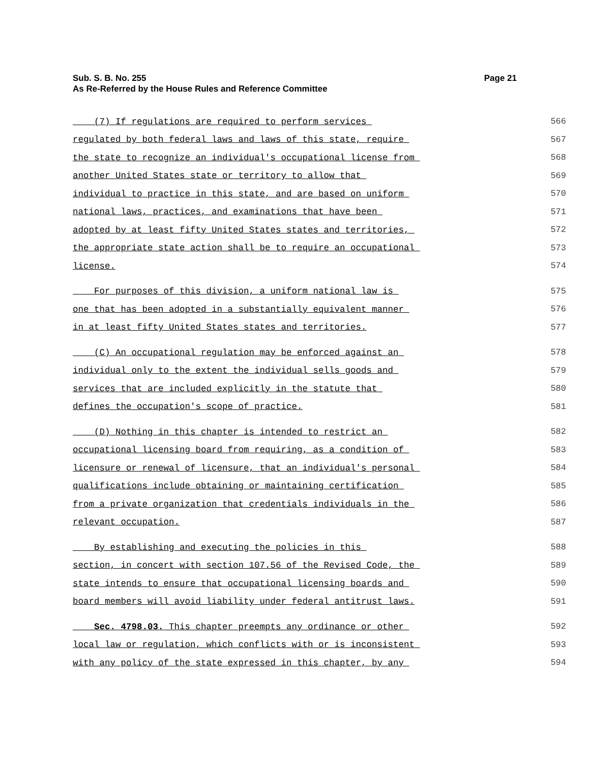Page 21 Sub. S. B. No. 255
As Re-Referred by the House Rules and Reference Committee
(7) If regulations are required to perform services 566
regulated by both federal laws and laws of this state, require 567
the state to recognize an individual's occupational license from 568
another United States state or territory to allow that 569
individual to practice in this state, and are based on uniform 570
national laws, practices, and examinations that have been 571
adopted by at least fifty United States states and territories, 572
the appropriate state action shall be to require an occupational 573
license. 574
For purposes of this division, a uniform national law is 575
one that has been adopted in a substantially equivalent manner 576
in at least fifty United States states and territories. 577
(C) An occupational regulation may be enforced against an 578
individual only to the extent the individual sells goods and 579
services that are included explicitly in the statute that 580
defines the occupation's scope of practice. 581
(D) Nothing in this chapter is intended to restrict an 582
occupational licensing board from requiring, as a condition of 583
licensure or renewal of licensure, that an individual's personal 584
qualifications include obtaining or maintaining certification 585
from a private organization that credentials individuals in the 586
relevant occupation. 587
By establishing and executing the policies in this 588
section, in concert with section 107.56 of the Revised Code, the 589
state intends to ensure that occupational licensing boards and 590
board members will avoid liability under federal antitrust laws. 591
Sec. 4798.03. This chapter preempts any ordinance or other 592
local law or regulation, which conflicts with or is inconsistent 593
with any policy of the state expressed in this chapter, by any 594